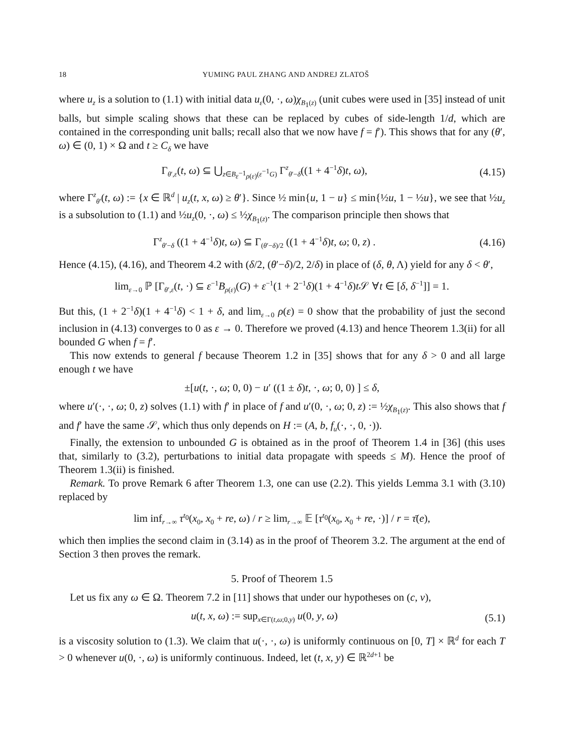18 YUMING PAUL ZHANG AND ANDREJ ZLATOŠ
where u<sub>z</sub> is a solution to (1.1) with initial data u<sub>ε</sub>(0, ·, ω)χ<sub>B<sub>1</sub>(z)</sub> (unit cubes were used in [35] instead of unit balls, but simple scaling shows that these can be replaced by cubes of side-length 1/d, which are contained in the corresponding unit balls; recall also that we now have f = f′). This shows that for any (θ′, ω) ∈ (0, 1) × Ω and t ≥ C<sub>δ</sub> we have
Γ<sub>θ′,ε</sub>(t, ω) ⊆ ⋃<sub>z∈B<sub>ε<sup>−1</sup>ρ(ε)</sub>(ε<sup>−1</sup>G)</sub> Γ<sup>z</sup><sub>θ′−δ</sub>((1 + 4<sup>−1</sup>δ)t, ω), (4.15)
where Γ<sup>z</sup><sub>θ′</sub>(t, ω) := {x ∈ ℝ<sup>d</sup> | u<sub>z</sub>(t, x, ω) ≥ θ′}. Since ½ min{u, 1 − u} ≤ min{½u, 1 − ½u}, we see that ½u<sub>z</sub> is a subsolution to (1.1) and ½u<sub>z</sub>(0, ·, ω) ≤ ½χ<sub>B<sub>1</sub>(z)</sub>. The comparison principle then shows that
Γ<sup>z</sup><sub>θ′−δ</sub> ((1 + 4<sup>−1</sup>δ)t, ω) ⊆ Γ<sub>(θ′−δ)/2</sub> ((1 + 4<sup>−1</sup>δ)t, ω; 0, z) . (4.16)
Hence (4.15), (4.16), and Theorem 4.2 with (δ/2, (θ′−δ)/2, 2/δ) in place of (δ, θ, Λ) yield for any δ < θ′,
lim<sub>ε→0</sub> ℙ [Γ<sub>θ′,ε</sub>(t, ·) ⊆ ε<sup>−1</sup>B<sub>ρ(ε)</sub>(G) + ε<sup>−1</sup>(1 + 2<sup>−1</sup>δ)(1 + 4<sup>−1</sup>δ)t 𝒮 ∀t ∈ [δ, δ<sup>−1</sup>]] = 1.
But this, (1 + 2<sup>−1</sup>δ)(1 + 4<sup>−1</sup>δ) < 1 + δ, and lim<sub>ε→0</sub> ρ(ε) = 0 show that the probability of just the second inclusion in (4.13) converges to 0 as ε → 0. Therefore we proved (4.13) and hence Theorem 1.3(ii) for all bounded G when f = f′.
This now extends to general f because Theorem 1.2 in [35] shows that for any δ > 0 and all large enough t we have
±[u(t, ·, ω; 0, 0) − u′ ((1 ± δ)t, ·, ω; 0, 0) ] ≤ δ,
where u′(·, ·, ω; 0, z) solves (1.1) with f′ in place of f and u′(0, ·, ω; 0, z) := ½χ<sub>B<sub>1</sub>(z)</sub>. This also shows that f and f′ have the same 𝒮, which thus only depends on H := (A, b, f<sub>u</sub>(·, ·, 0, ·)).
Finally, the extension to unbounded G is obtained as in the proof of Theorem 1.4 in [36] (this uses that, similarly to (3.2), perturbations to initial data propagate with speeds ≤ M). Hence the proof of Theorem 1.3(ii) is finished.
Remark. To prove Remark 6 after Theorem 1.3, one can use (2.2). This yields Lemma 3.1 with (3.10) replaced by
lim inf<sub>r→∞</sub> τ<sup>t<sub>0</sub></sup>(x<sub>0</sub>, x<sub>0</sub> + re, ω) / r ≥ lim<sub>r→∞</sub> 𝔼 [τ<sup>t<sub>0</sub></sup>(x<sub>0</sub>, x<sub>0</sub> + re, ·)] / r = τ̄(e),
which then implies the second claim in (3.14) as in the proof of Theorem 3.2. The argument at the end of Section 3 then proves the remark.
5. Proof of Theorem 1.5
Let us fix any ω ∈ Ω. Theorem 7.2 in [11] shows that under our hypotheses on (c, v),
u(t, x, ω) := sup<sub>x∈Γ(t,ω;0,y)</sub> u(0, y, ω) (5.1)
is a viscosity solution to (1.3). We claim that u(·, ·, ω) is uniformly continuous on [0, T] × ℝ<sup>d</sup> for each T > 0 whenever u(0, ·, ω) is uniformly continuous. Indeed, let (t, x, y) ∈ ℝ<sup>2d+1</sup> be